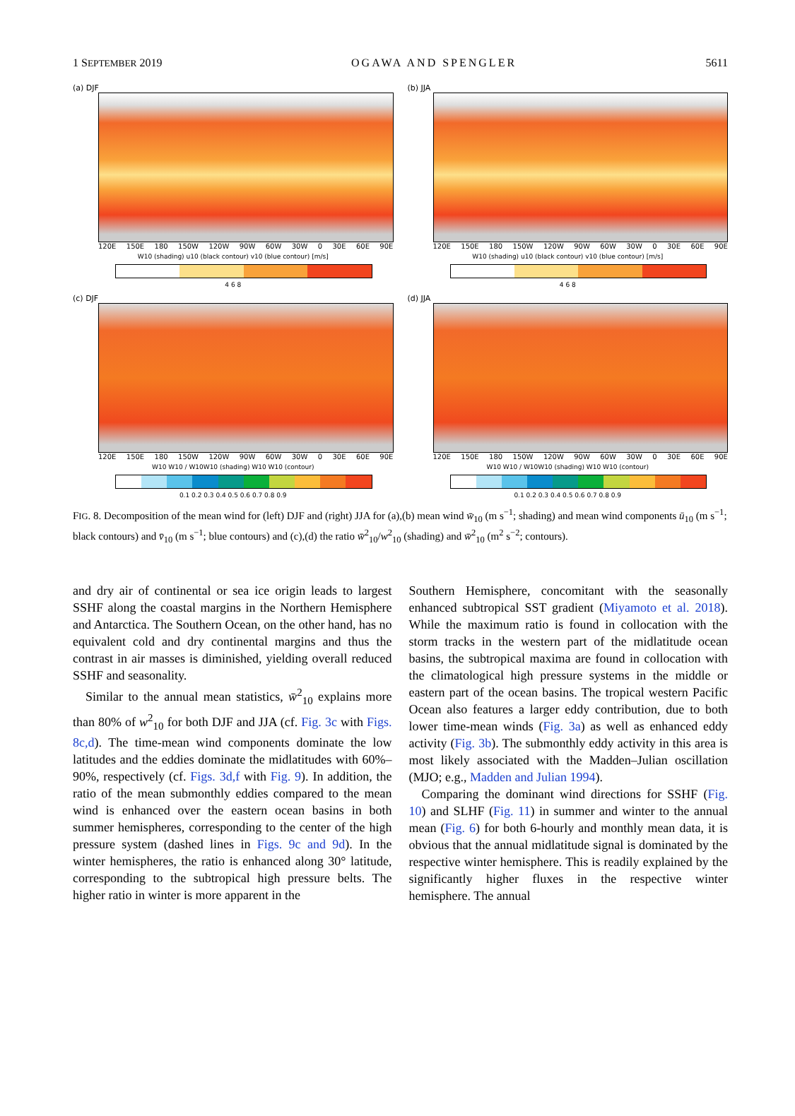1 SEPTEMBER 2019 OGAWA AND SPENGLER 5611
(a) DJF
120E 150E 180 150W 120W 90W 60W 30W 0 30E 60E 90E
W10 (shading) u10 (black contour) v10 (blue contour) [m/s]
4 6 8
(b) JJA
120E 150E 180 150W 120W 90W 60W 30W 0 30E 60E 90E
W10 (shading) u10 (black contour) v10 (blue contour) [m/s]
4 6 8
(c) DJF
120E 150E 180 150W 120W 90W 60W 30W 0 30E 60E 90E
W10 W10 / W10W10 (shading) W10 W10 (contour)
0.1 0.2 0.3 0.4 0.5 0.6 0.7 0.8 0.9
(d) JJA
120E 150E 180 150W 120W 90W 60W 30W 0 30E 60E 90E
W10 W10 / W10W10 (shading) W10 W10 (contour)
0.1 0.2 0.3 0.4 0.5 0.6 0.7 0.8 0.9
FIG. 8. Decomposition of the mean wind for (left) DJF and (right) JJA for (a),(b) mean wind w̄<sub>10</sub> (m s<sup>−1</sup>; shading) and mean wind components ū<sub>10</sub> (m s<sup>−1</sup>; black contours) and v̄<sub>10</sub> (m s<sup>−1</sup>; blue contours) and (c),(d) the ratio w̄<sup>2</sup><sub>10</sub>/w<sup>2</sup><sub>10</sub> (shading) and w̄<sup>2</sup><sub>10</sub> (m<sup>2</sup> s<sup>−2</sup>; contours).
and dry air of continental or sea ice origin leads to largest SSHF along the coastal margins in the Northern Hemisphere and Antarctica. The Southern Ocean, on the other hand, has no equivalent cold and dry continental margins and thus the contrast in air masses is diminished, yielding overall reduced SSHF and seasonality.
Similar to the annual mean statistics, w̄<sup>2</sup><sub>10</sub> explains more than 80% of w<sup>2</sup><sub>10</sub> for both DJF and JJA (cf. Fig. 3c with Figs. 8c,d). The time-mean wind components dominate the low latitudes and the eddies dominate the midlatitudes with 60%–90%, respectively (cf. Figs. 3d,f with Fig. 9). In addition, the ratio of the mean submonthly eddies compared to the mean wind is enhanced over the eastern ocean basins in both summer hemispheres, corresponding to the center of the high pressure system (dashed lines in Figs. 9c and 9d). In the winter hemispheres, the ratio is enhanced along 30° latitude, corresponding to the subtropical high pressure belts. The higher ratio in winter is more apparent in the
Southern Hemisphere, concomitant with the seasonally enhanced subtropical SST gradient (Miyamoto et al. 2018). While the maximum ratio is found in collocation with the storm tracks in the western part of the midlatitude ocean basins, the subtropical maxima are found in collocation with the climatological high pressure systems in the middle or eastern part of the ocean basins. The tropical western Pacific Ocean also features a larger eddy contribution, due to both lower time-mean winds (Fig. 3a) as well as enhanced eddy activity (Fig. 3b). The submonthly eddy activity in this area is most likely associated with the Madden–Julian oscillation (MJO; e.g., Madden and Julian 1994).
Comparing the dominant wind directions for SSHF (Fig. 10) and SLHF (Fig. 11) in summer and winter to the annual mean (Fig. 6) for both 6-hourly and monthly mean data, it is obvious that the annual midlatitude signal is dominated by the respective winter hemisphere. This is readily explained by the significantly higher fluxes in the respective winter hemisphere. The annual